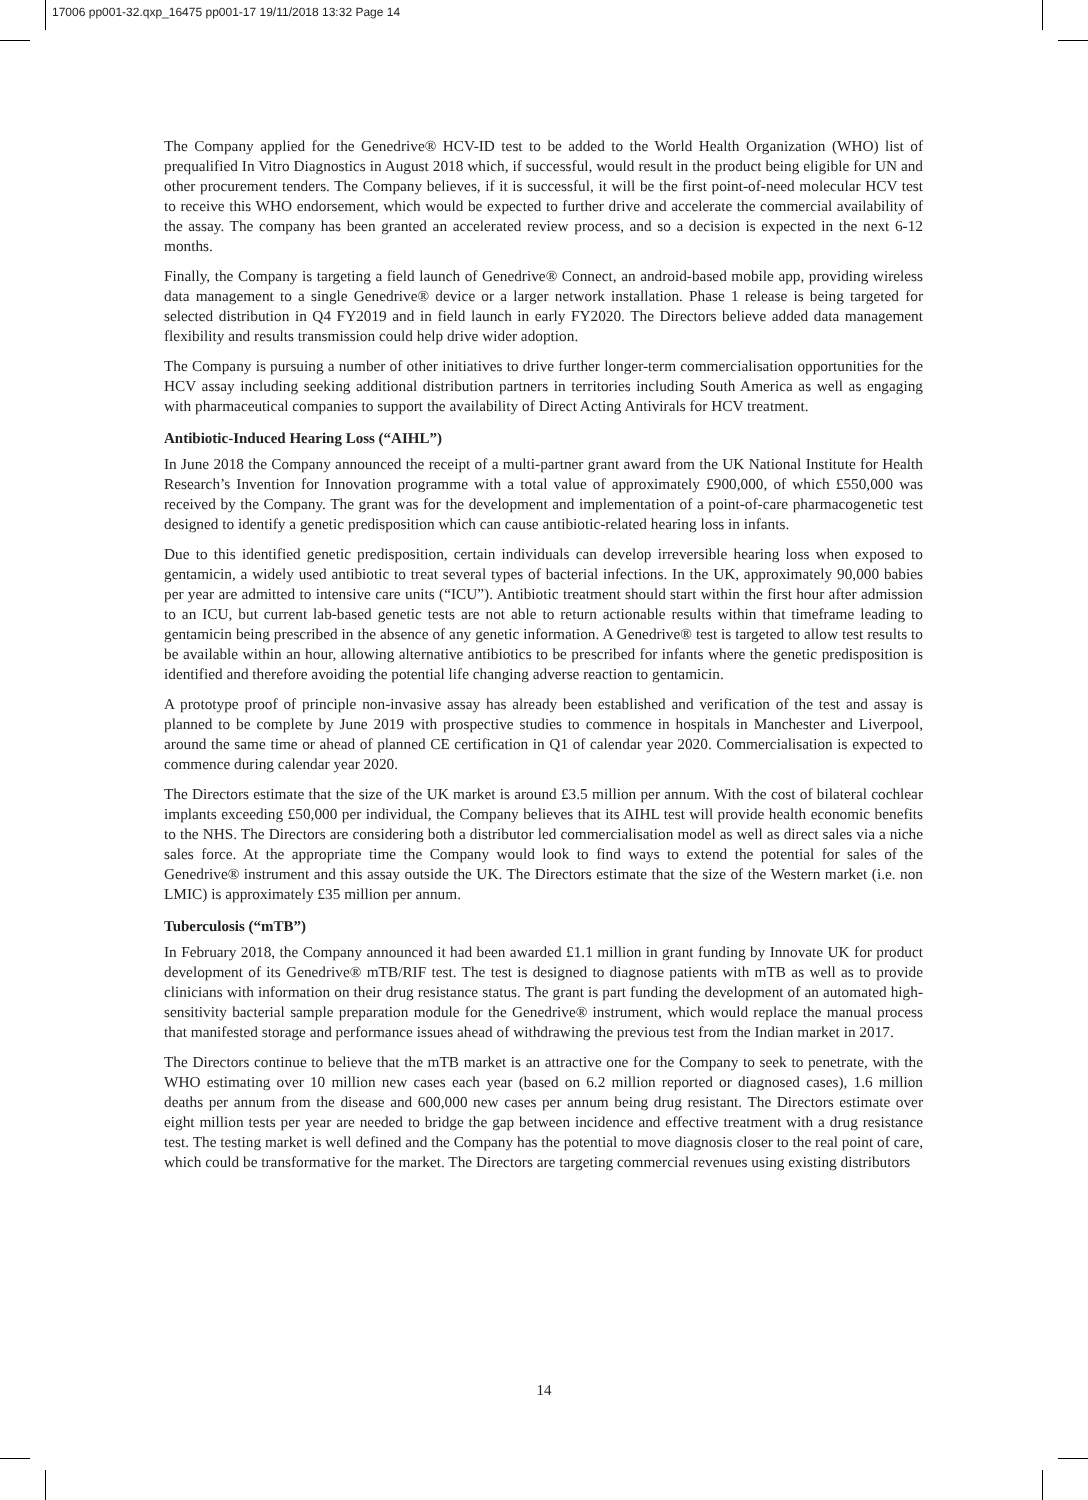17006 pp001-32.qxp_16475 pp001-17 19/11/2018 13:32 Page 14
The Company applied for the Genedrive® HCV-ID test to be added to the World Health Organization (WHO) list of prequalified In Vitro Diagnostics in August 2018 which, if successful, would result in the product being eligible for UN and other procurement tenders. The Company believes, if it is successful, it will be the first point-of-need molecular HCV test to receive this WHO endorsement, which would be expected to further drive and accelerate the commercial availability of the assay. The company has been granted an accelerated review process, and so a decision is expected in the next 6-12 months.
Finally, the Company is targeting a field launch of Genedrive® Connect, an android-based mobile app, providing wireless data management to a single Genedrive® device or a larger network installation. Phase 1 release is being targeted for selected distribution in Q4 FY2019 and in field launch in early FY2020. The Directors believe added data management flexibility and results transmission could help drive wider adoption.
The Company is pursuing a number of other initiatives to drive further longer-term commercialisation opportunities for the HCV assay including seeking additional distribution partners in territories including South America as well as engaging with pharmaceutical companies to support the availability of Direct Acting Antivirals for HCV treatment.
Antibiotic-Induced Hearing Loss (“AIHL”)
In June 2018 the Company announced the receipt of a multi-partner grant award from the UK National Institute for Health Research’s Invention for Innovation programme with a total value of approximately £900,000, of which £550,000 was received by the Company. The grant was for the development and implementation of a point-of-care pharmacogenetic test designed to identify a genetic predisposition which can cause antibiotic-related hearing loss in infants.
Due to this identified genetic predisposition, certain individuals can develop irreversible hearing loss when exposed to gentamicin, a widely used antibiotic to treat several types of bacterial infections. In the UK, approximately 90,000 babies per year are admitted to intensive care units (“ICU”). Antibiotic treatment should start within the first hour after admission to an ICU, but current lab-based genetic tests are not able to return actionable results within that timeframe leading to gentamicin being prescribed in the absence of any genetic information. A Genedrive® test is targeted to allow test results to be available within an hour, allowing alternative antibiotics to be prescribed for infants where the genetic predisposition is identified and therefore avoiding the potential life changing adverse reaction to gentamicin.
A prototype proof of principle non-invasive assay has already been established and verification of the test and assay is planned to be complete by June 2019 with prospective studies to commence in hospitals in Manchester and Liverpool, around the same time or ahead of planned CE certification in Q1 of calendar year 2020. Commercialisation is expected to commence during calendar year 2020.
The Directors estimate that the size of the UK market is around £3.5 million per annum. With the cost of bilateral cochlear implants exceeding £50,000 per individual, the Company believes that its AIHL test will provide health economic benefits to the NHS. The Directors are considering both a distributor led commercialisation model as well as direct sales via a niche sales force. At the appropriate time the Company would look to find ways to extend the potential for sales of the Genedrive® instrument and this assay outside the UK. The Directors estimate that the size of the Western market (i.e. non LMIC) is approximately £35 million per annum.
Tuberculosis (“mTB”)
In February 2018, the Company announced it had been awarded £1.1 million in grant funding by Innovate UK for product development of its Genedrive® mTB/RIF test. The test is designed to diagnose patients with mTB as well as to provide clinicians with information on their drug resistance status. The grant is part funding the development of an automated high-sensitivity bacterial sample preparation module for the Genedrive® instrument, which would replace the manual process that manifested storage and performance issues ahead of withdrawing the previous test from the Indian market in 2017.
The Directors continue to believe that the mTB market is an attractive one for the Company to seek to penetrate, with the WHO estimating over 10 million new cases each year (based on 6.2 million reported or diagnosed cases), 1.6 million deaths per annum from the disease and 600,000 new cases per annum being drug resistant. The Directors estimate over eight million tests per year are needed to bridge the gap between incidence and effective treatment with a drug resistance test. The testing market is well defined and the Company has the potential to move diagnosis closer to the real point of care, which could be transformative for the market. The Directors are targeting commercial revenues using existing distributors
14